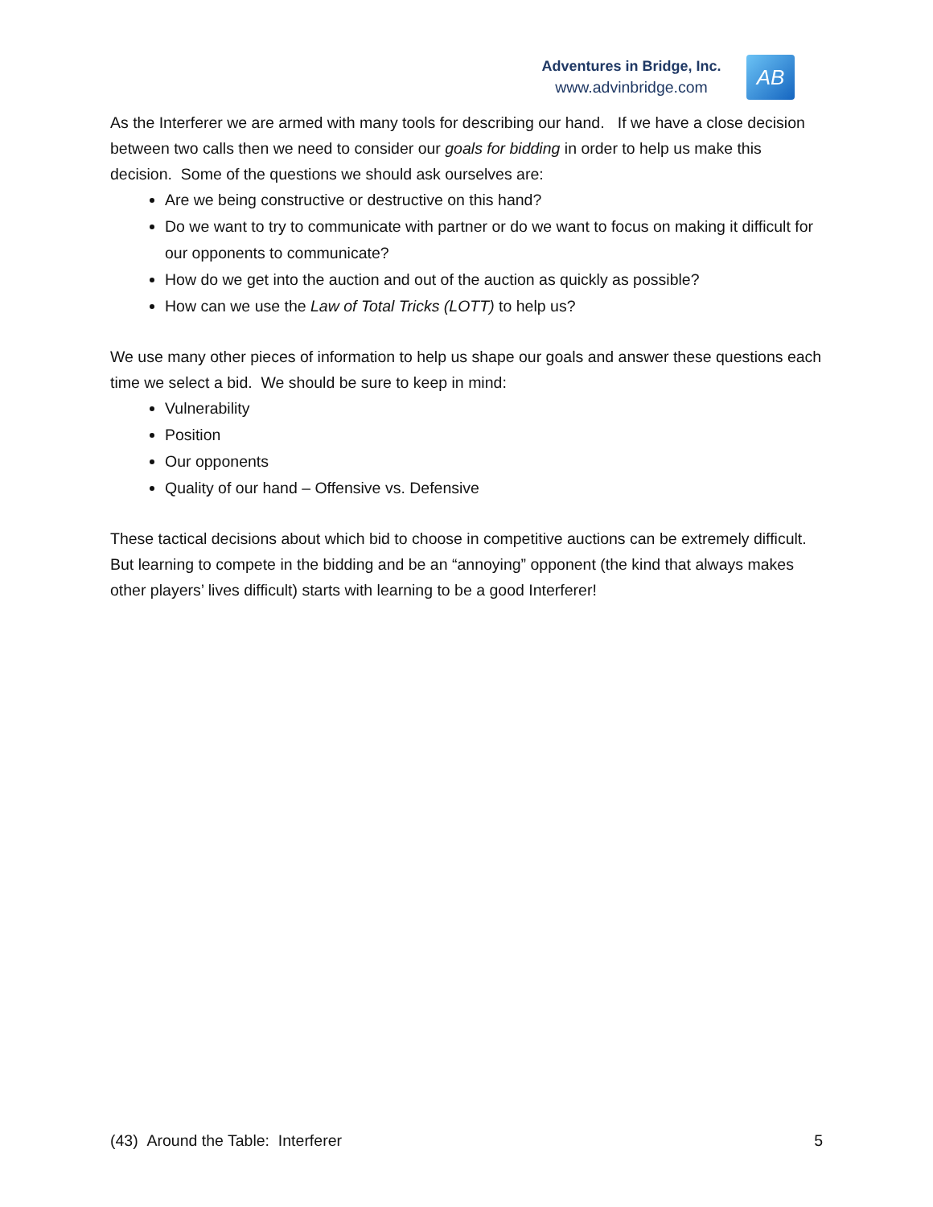Adventures in Bridge, Inc.
www.advinbridge.com
AB
As the Interferer we are armed with many tools for describing our hand. If we have a close decision between two calls then we need to consider our goals for bidding in order to help us make this decision. Some of the questions we should ask ourselves are:
Are we being constructive or destructive on this hand?
Do we want to try to communicate with partner or do we want to focus on making it difficult for our opponents to communicate?
How do we get into the auction and out of the auction as quickly as possible?
How can we use the Law of Total Tricks (LOTT) to help us?
We use many other pieces of information to help us shape our goals and answer these questions each time we select a bid. We should be sure to keep in mind:
Vulnerability
Position
Our opponents
Quality of our hand – Offensive vs. Defensive
These tactical decisions about which bid to choose in competitive auctions can be extremely difficult. But learning to compete in the bidding and be an “annoying” opponent (the kind that always makes other players’ lives difficult) starts with learning to be a good Interferer!
(43) Around the Table: Interferer 5